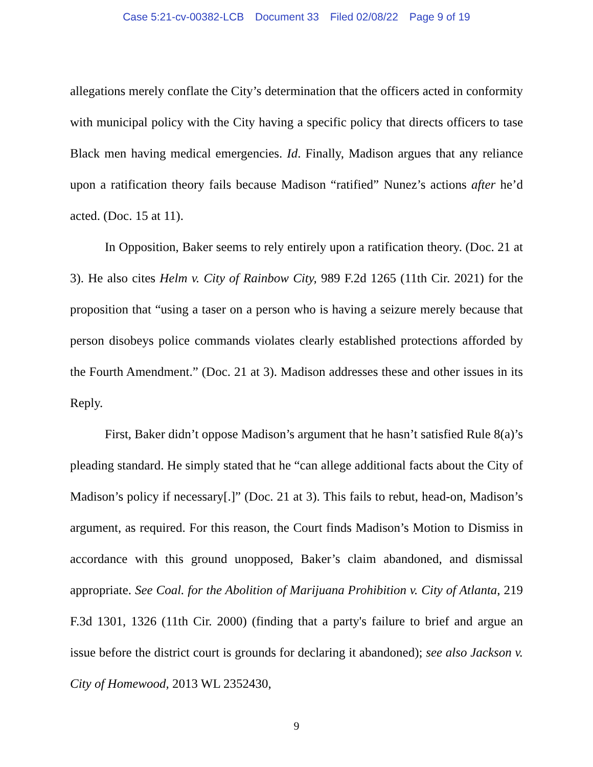Case 5:21-cv-00382-LCB Document 33 Filed 02/08/22 Page 9 of 19
allegations merely conflate the City’s determination that the officers acted in conformity with municipal policy with the City having a specific policy that directs officers to tase Black men having medical emergencies. Id. Finally, Madison argues that any reliance upon a ratification theory fails because Madison “ratified” Nunez’s actions after he’d acted. (Doc. 15 at 11).
In Opposition, Baker seems to rely entirely upon a ratification theory. (Doc. 21 at 3). He also cites Helm v. City of Rainbow City, 989 F.2d 1265 (11th Cir. 2021) for the proposition that “using a taser on a person who is having a seizure merely because that person disobeys police commands violates clearly established protections afforded by the Fourth Amendment.” (Doc. 21 at 3). Madison addresses these and other issues in its Reply.
First, Baker didn’t oppose Madison’s argument that he hasn’t satisfied Rule 8(a)’s pleading standard. He simply stated that he “can allege additional facts about the City of Madison’s policy if necessary[.]” (Doc. 21 at 3). This fails to rebut, head-on, Madison’s argument, as required. For this reason, the Court finds Madison’s Motion to Dismiss in accordance with this ground unopposed, Baker’s claim abandoned, and dismissal appropriate. See Coal. for the Abolition of Marijuana Prohibition v. City of Atlanta, 219 F.3d 1301, 1326 (11th Cir. 2000) (finding that a party's failure to brief and argue an issue before the district court is grounds for declaring it abandoned); see also Jackson v. City of Homewood, 2013 WL 2352430,
9